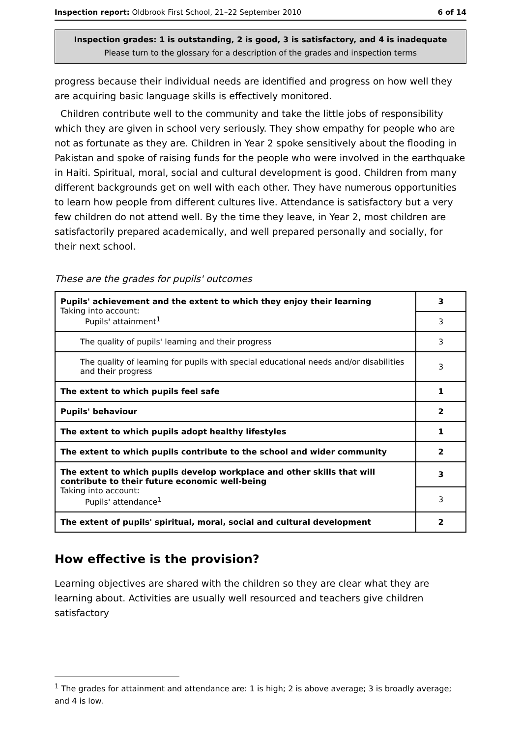Inspection report: Oldbrook First School, 21–22 September 2010 6 of 14
Inspection grades: 1 is outstanding, 2 is good, 3 is satisfactory, and 4 is inadequate
Please turn to the glossary for a description of the grades and inspection terms
progress because their individual needs are identified and progress on how well they are acquiring basic language skills is effectively monitored.
Children contribute well to the community and take the little jobs of responsibility which they are given in school very seriously. They show empathy for people who are not as fortunate as they are. Children in Year 2 spoke sensitively about the flooding in Pakistan and spoke of raising funds for the people who were involved in the earthquake in Haiti. Spiritual, moral, social and cultural development is good. Children from many different backgrounds get on well with each other. They have numerous opportunities to learn how people from different cultures live. Attendance is satisfactory but a very few children do not attend well. By the time they leave, in Year 2, most children are satisfactorily prepared academically, and well prepared personally and socially, for their next school.
These are the grades for pupils' outcomes
| Pupils' achievement and the extent to which they enjoy their learning Taking into account: Pupils' attainment<sup>1</sup> | 3 |
| | 3 |
| The quality of pupils' learning and their progress | 3 |
| The quality of learning for pupils with special educational needs and/or disabilities and their progress | 3 |
| The extent to which pupils feel safe | 1 |
| Pupils' behaviour | 2 |
| The extent to which pupils adopt healthy lifestyles | 1 |
| The extent to which pupils contribute to the school and wider community | 2 |
| The extent to which pupils develop workplace and other skills that will contribute to their future economic well-being Taking into account: Pupils' attendance<sup>1</sup> | 3 |
| | 3 |
| The extent of pupils' spiritual, moral, social and cultural development | 2 |
How effective is the provision?
Learning objectives are shared with the children so they are clear what they are learning about. Activities are usually well resourced and teachers give children satisfactory
<sup>1</sup> The grades for attainment and attendance are: 1 is high; 2 is above average; 3 is broadly average; and 4 is low.